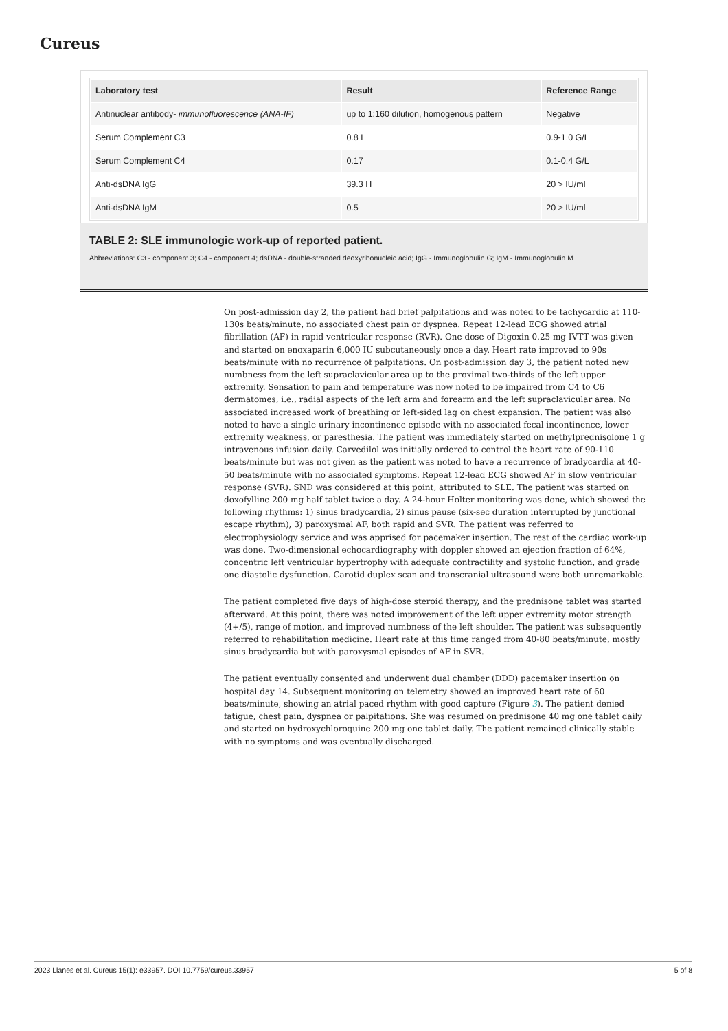Cureus
| Laboratory test | Result | Reference Range |
| --- | --- | --- |
| Antinuclear antibody- immunofluorescence (ANA-IF) | up to 1:160 dilution, homogenous pattern | Negative |
| Serum Complement C3 | 0.8 L | 0.9-1.0 G/L |
| Serum Complement C4 | 0.17 | 0.1-0.4 G/L |
| Anti-dsDNA IgG | 39.3 H | 20 > IU/ml |
| Anti-dsDNA IgM | 0.5 | 20 > IU/ml |
TABLE 2: SLE immunologic work-up of reported patient.
Abbreviations: C3 - component 3; C4 - component 4; dsDNA - double-stranded deoxyribonucleic acid; IgG - Immunoglobulin G; IgM - Immunoglobulin M
On post-admission day 2, the patient had brief palpitations and was noted to be tachycardic at 110-130s beats/minute, no associated chest pain or dyspnea. Repeat 12-lead ECG showed atrial fibrillation (AF) in rapid ventricular response (RVR). One dose of Digoxin 0.25 mg IVTT was given and started on enoxaparin 6,000 IU subcutaneously once a day. Heart rate improved to 90s beats/minute with no recurrence of palpitations. On post-admission day 3, the patient noted new numbness from the left supraclavicular area up to the proximal two-thirds of the left upper extremity. Sensation to pain and temperature was now noted to be impaired from C4 to C6 dermatomes, i.e., radial aspects of the left arm and forearm and the left supraclavicular area. No associated increased work of breathing or left-sided lag on chest expansion. The patient was also noted to have a single urinary incontinence episode with no associated fecal incontinence, lower extremity weakness, or paresthesia. The patient was immediately started on methylprednisolone 1 g intravenous infusion daily. Carvedilol was initially ordered to control the heart rate of 90-110 beats/minute but was not given as the patient was noted to have a recurrence of bradycardia at 40-50 beats/minute with no associated symptoms. Repeat 12-lead ECG showed AF in slow ventricular response (SVR). SND was considered at this point, attributed to SLE. The patient was started on doxofylline 200 mg half tablet twice a day. A 24-hour Holter monitoring was done, which showed the following rhythms: 1) sinus bradycardia, 2) sinus pause (six-sec duration interrupted by junctional escape rhythm), 3) paroxysmal AF, both rapid and SVR. The patient was referred to electrophysiology service and was apprised for pacemaker insertion. The rest of the cardiac work-up was done. Two-dimensional echocardiography with doppler showed an ejection fraction of 64%, concentric left ventricular hypertrophy with adequate contractility and systolic function, and grade one diastolic dysfunction. Carotid duplex scan and transcranial ultrasound were both unremarkable.
The patient completed five days of high-dose steroid therapy, and the prednisone tablet was started afterward. At this point, there was noted improvement of the left upper extremity motor strength (4+/5), range of motion, and improved numbness of the left shoulder. The patient was subsequently referred to rehabilitation medicine. Heart rate at this time ranged from 40-80 beats/minute, mostly sinus bradycardia but with paroxysmal episodes of AF in SVR.
The patient eventually consented and underwent dual chamber (DDD) pacemaker insertion on hospital day 14. Subsequent monitoring on telemetry showed an improved heart rate of 60 beats/minute, showing an atrial paced rhythm with good capture (Figure 3). The patient denied fatigue, chest pain, dyspnea or palpitations. She was resumed on prednisone 40 mg one tablet daily and started on hydroxychloroquine 200 mg one tablet daily. The patient remained clinically stable with no symptoms and was eventually discharged.
2023 Llanes et al. Cureus 15(1): e33957. DOI 10.7759/cureus.33957 5 of 8